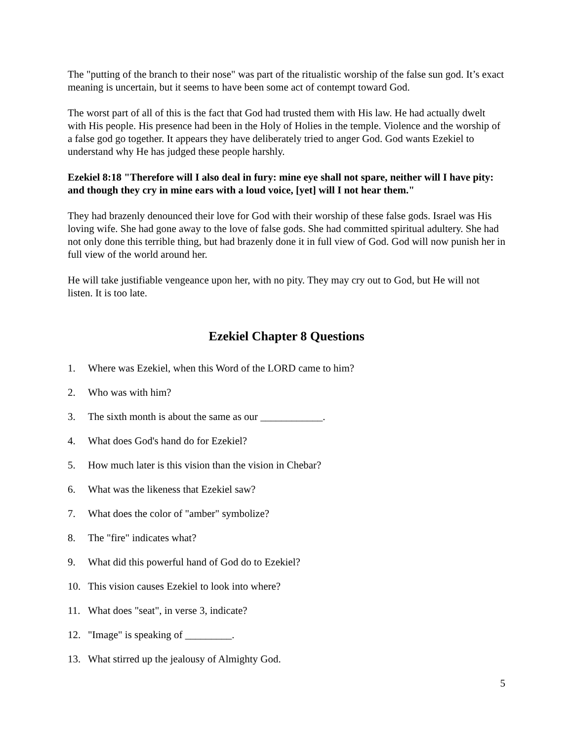The "putting of the branch to their nose" was part of the ritualistic worship of the false sun god. It’s exact meaning is uncertain, but it seems to have been some act of contempt toward God.
The worst part of all of this is the fact that God had trusted them with His law. He had actually dwelt with His people. His presence had been in the Holy of Holies in the temple. Violence and the worship of a false god go together. It appears they have deliberately tried to anger God. God wants Ezekiel to understand why He has judged these people harshly.
Ezekiel 8:18 "Therefore will I also deal in fury: mine eye shall not spare, neither will I have pity: and though they cry in mine ears with a loud voice, [yet] will I not hear them."
They had brazenly denounced their love for God with their worship of these false gods. Israel was His loving wife. She had gone away to the love of false gods. She had committed spiritual adultery. She had not only done this terrible thing, but had brazenly done it in full view of God. God will now punish her in full view of the world around her.
He will take justifiable vengeance upon her, with no pity. They may cry out to God, but He will not listen. It is too late.
Ezekiel Chapter 8 Questions
1. Where was Ezekiel, when this Word of the LORD came to him?
2. Who was with him?
3. The sixth month is about the same as our ____________.
4. What does God's hand do for Ezekiel?
5. How much later is this vision than the vision in Chebar?
6. What was the likeness that Ezekiel saw?
7. What does the color of "amber" symbolize?
8. The "fire" indicates what?
9. What did this powerful hand of God do to Ezekiel?
10. This vision causes Ezekiel to look into where?
11. What does "seat", in verse 3, indicate?
12. "Image" is speaking of _________.
13. What stirred up the jealousy of Almighty God.
5